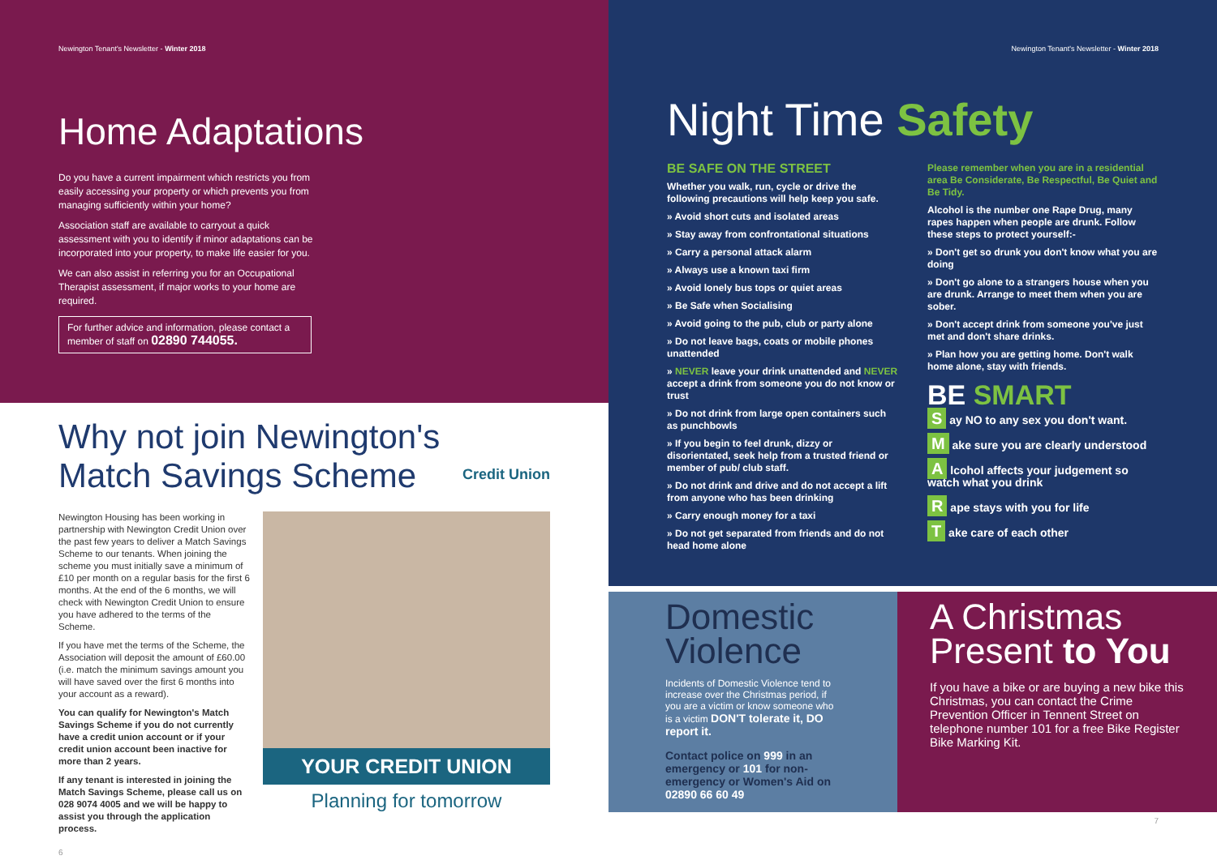Newington Tenant's Newsletter - Winter 2018
Home Adaptations
Do you have a current impairment which restricts you from easily accessing your property or which prevents you from managing sufficiently within your home?
Association staff are available to carryout a quick assessment with you to identify if minor adaptations can be incorporated into your property, to make life easier for you.
We can also assist in referring you for an Occupational Therapist assessment, if major works to your home are required.
For further advice and information, please contact a member of staff on 02890 744055.
Why not join Newington's
Match Savings Scheme
Credit Union
Newington Housing has been working in partnership with Newington Credit Union over the past few years to deliver a Match Savings Scheme to our tenants. When joining the scheme you must initially save a minimum of £10 per month on a regular basis for the first 6 months. At the end of the 6 months, we will check with Newington Credit Union to ensure you have adhered to the terms of the Scheme.
If you have met the terms of the Scheme, the Association will deposit the amount of £60.00 (i.e. match the minimum savings amount you will have saved over the first 6 months into your account as a reward).
You can qualify for Newington's Match Savings Scheme if you do not currently have a credit union account or if your credit union account been inactive for more than 2 years.
If any tenant is interested in joining the Match Savings Scheme, please call us on 028 9074 4005 and we will be happy to assist you through the application process.
YOUR CREDIT UNION
Planning for tomorrow
6
Newington Tenant's Newsletter - Winter 2018
Night Time Safety
BE SAFE ON THE STREET
Whether you walk, run, cycle or drive the following precautions will help keep you safe.
» Avoid short cuts and isolated areas
» Stay away from confrontational situations
» Carry a personal attack alarm
» Always use a known taxi firm
» Avoid lonely bus tops or quiet areas
» Be Safe when Socialising
» Avoid going to the pub, club or party alone
» Do not leave bags, coats or mobile phones unattended
» NEVER leave your drink unattended and NEVER accept a drink from someone you do not know or trust
» Do not drink from large open containers such as punchbowls
» If you begin to feel drunk, dizzy or disorientated, seek help from a trusted friend or member of pub/ club staff.
» Do not drink and drive and do not accept a lift from anyone who has been drinking
» Carry enough money for a taxi
» Do not get separated from friends and do not head home alone
Please remember when you are in a residential area Be Considerate, Be Respectful, Be Quiet and Be Tidy.
Alcohol is the number one Rape Drug, many rapes happen when people are drunk. Follow these steps to protect yourself:-
» Don't get so drunk you don't know what you are doing
» Don't go alone to a strangers house when you are drunk. Arrange to meet them when you are sober.
» Don't accept drink from someone you've just met and don't share drinks.
» Plan how you are getting home. Don't walk home alone, stay with friends.
BE SMART
S ay NO to any sex you don't want.
M ake sure you are clearly understood
A lcohol affects your judgement so watch what you drink
R ape stays with you for life
T ake care of each other
Domestic Violence
Incidents of Domestic Violence tend to increase over the Christmas period, if you are a victim or know someone who is a victim DON'T tolerate it, DO report it.
Contact police on 999 in an emergency or 101 for non-emergency or Women's Aid on 02890 66 60 49
A Christmas Present to You
If you have a bike or are buying a new bike this Christmas, you can contact the Crime Prevention Officer in Tennent Street on telephone number 101 for a free Bike Register Bike Marking Kit.
7